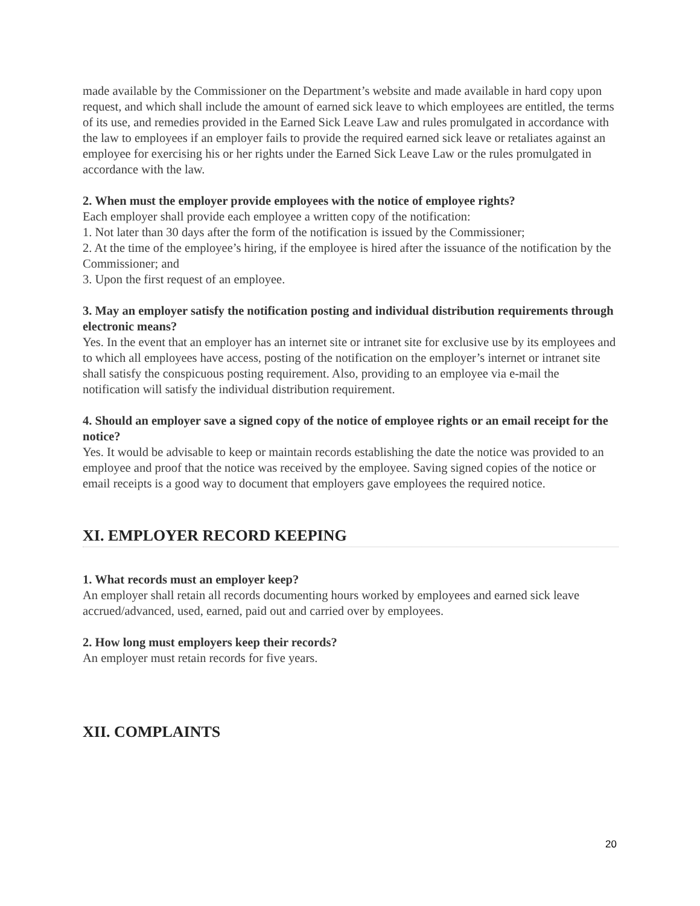made available by the Commissioner on the Department’s website and made available in hard copy upon request, and which shall include the amount of earned sick leave to which employees are entitled, the terms of its use, and remedies provided in the Earned Sick Leave Law and rules promulgated in accordance with the law to employees if an employer fails to provide the required earned sick leave or retaliates against an employee for exercising his or her rights under the Earned Sick Leave Law or the rules promulgated in accordance with the law.
2. When must the employer provide employees with the notice of employee rights?
Each employer shall provide each employee a written copy of the notification:
1. Not later than 30 days after the form of the notification is issued by the Commissioner;
2. At the time of the employee’s hiring, if the employee is hired after the issuance of the notification by the Commissioner; and
3. Upon the first request of an employee.
3. May an employer satisfy the notification posting and individual distribution requirements through electronic means?
Yes. In the event that an employer has an internet site or intranet site for exclusive use by its employees and to which all employees have access, posting of the notification on the employer’s internet or intranet site shall satisfy the conspicuous posting requirement. Also, providing to an employee via e-mail the notification will satisfy the individual distribution requirement.
4. Should an employer save a signed copy of the notice of employee rights or an email receipt for the notice?
Yes. It would be advisable to keep or maintain records establishing the date the notice was provided to an employee and proof that the notice was received by the employee. Saving signed copies of the notice or email receipts is a good way to document that employers gave employees the required notice.
XI. EMPLOYER RECORD KEEPING
1. What records must an employer keep?
An employer shall retain all records documenting hours worked by employees and earned sick leave accrued/advanced, used, earned, paid out and carried over by employees.
2. How long must employers keep their records?
An employer must retain records for five years.
XII. COMPLAINTS
20